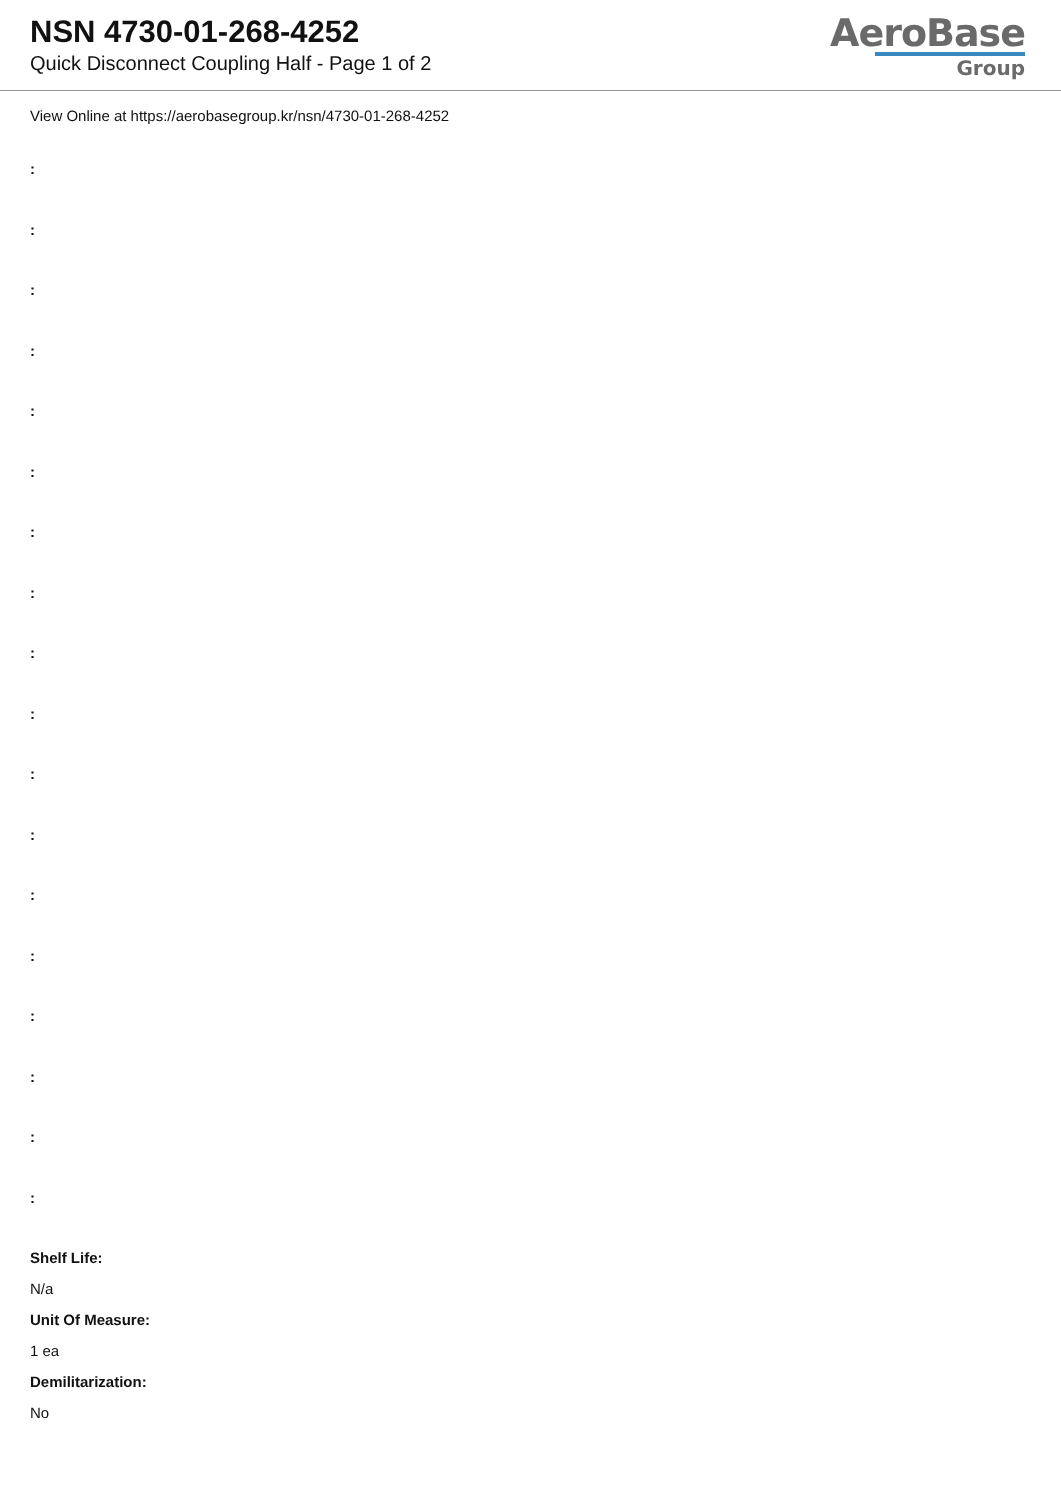NSN 4730-01-268-4252
Quick Disconnect Coupling Half - Page 1 of 2
AeroBase
Group
View Online at https://aerobasegroup.kr/nsn/4730-01-268-4252
:
:
:
:
:
:
:
:
:
:
:
:
:
:
:
:
:
:
Shelf Life:
N/a
Unit Of Measure:
1 ea
Demilitarization:
No